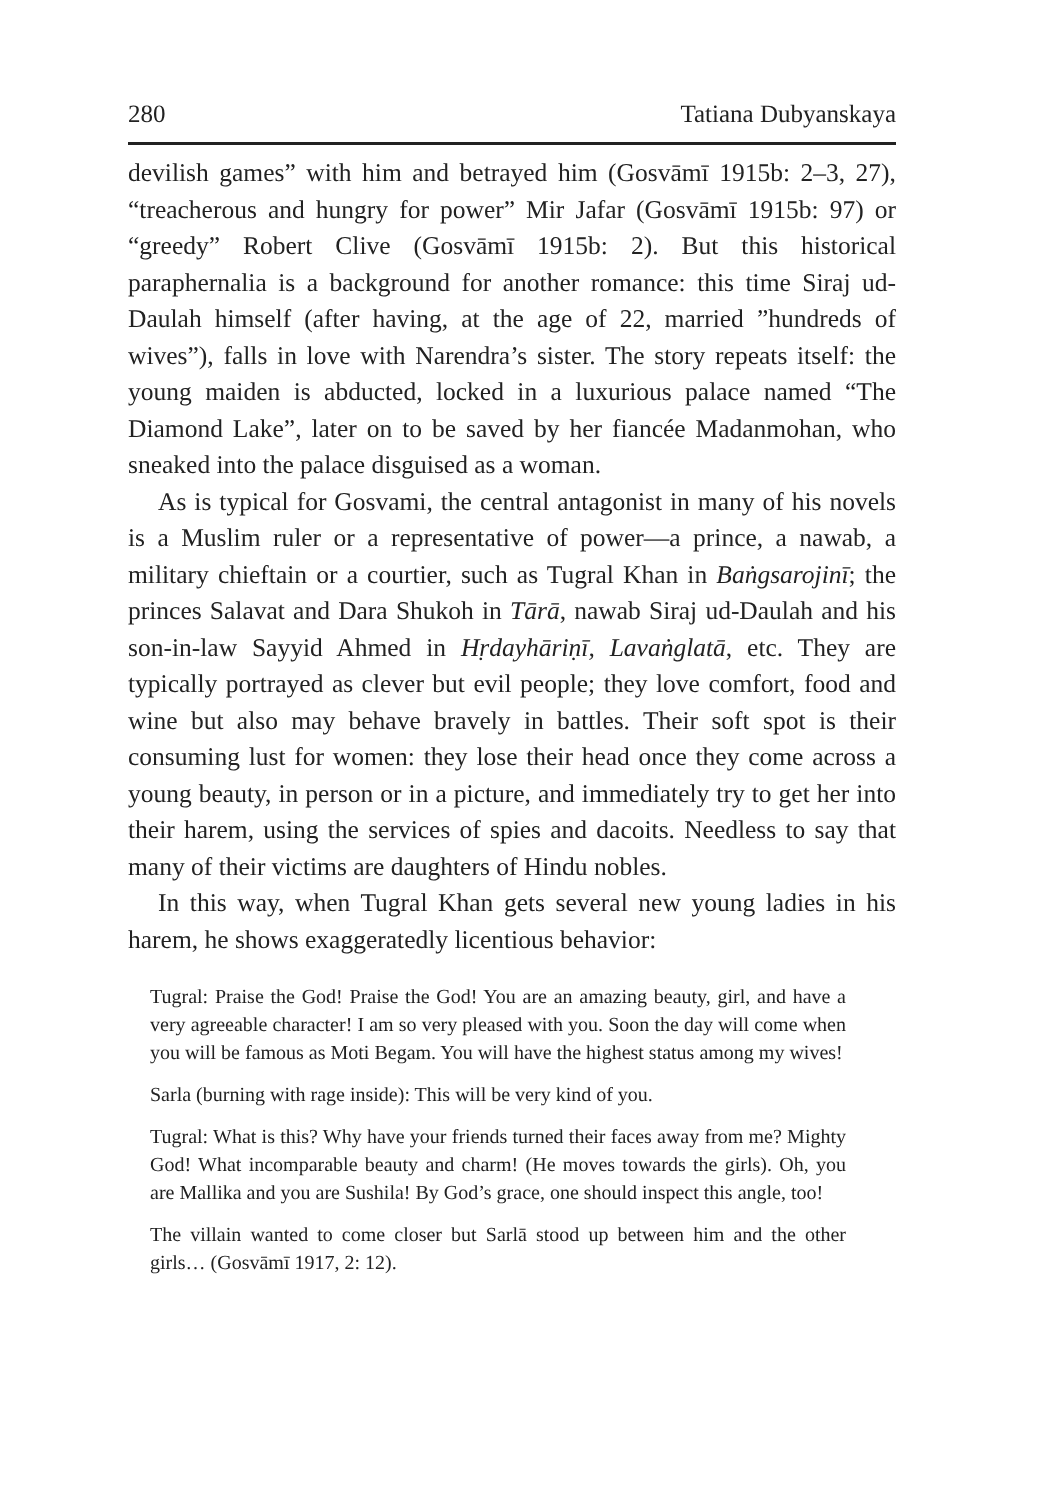280 Tatiana Dubyanskaya
devilish games” with him and betrayed him (Gosvāmī 1915b: 2–3, 27), “treacherous and hungry for power” Mir Jafar (Gosvāmī 1915b: 97) or “greedy” Robert Clive (Gosvāmī 1915b: 2). But this historical paraphernalia is a background for another romance: this time Siraj ud-Daulah himself (after having, at the age of 22, married ”hundreds of wives”), falls in love with Narendra’s sister. The story repeats itself: the young maiden is abducted, locked in a luxurious palace named “The Diamond Lake”, later on to be saved by her fiancée Madanmohan, who sneaked into the palace disguised as a woman.
As is typical for Gosvami, the central antagonist in many of his novels is a Muslim ruler or a representative of power—a prince, a nawab, a military chieftain or a courtier, such as Tugral Khan in Baṅgsarojinī; the princes Salavat and Dara Shukoh in Tārā, nawab Siraj ud-Daulah and his son-in-law Sayyid Ahmed in Hṛdayhāriṇī, Lavaṅglatā, etc. They are typically portrayed as clever but evil people; they love comfort, food and wine but also may behave bravely in battles. Their soft spot is their consuming lust for women: they lose their head once they come across a young beauty, in person or in a picture, and immediately try to get her into their harem, using the services of spies and dacoits. Needless to say that many of their victims are daughters of Hindu nobles.
In this way, when Tugral Khan gets several new young ladies in his harem, he shows exaggeratedly licentious behavior:
Tugral: Praise the God! Praise the God! You are an amazing beauty, girl, and have a very agreeable character! I am so very pleased with you. Soon the day will come when you will be famous as Moti Begam. You will have the highest status among my wives!
Sarla (burning with rage inside): This will be very kind of you.
Tugral: What is this? Why have your friends turned their faces away from me? Mighty God! What incomparable beauty and charm! (He moves towards the girls). Oh, you are Mallika and you are Sushila! By God’s grace, one should inspect this angle, too!
The villain wanted to come closer but Sarlā stood up between him and the other girls… (Gosvāmī 1917, 2: 12).